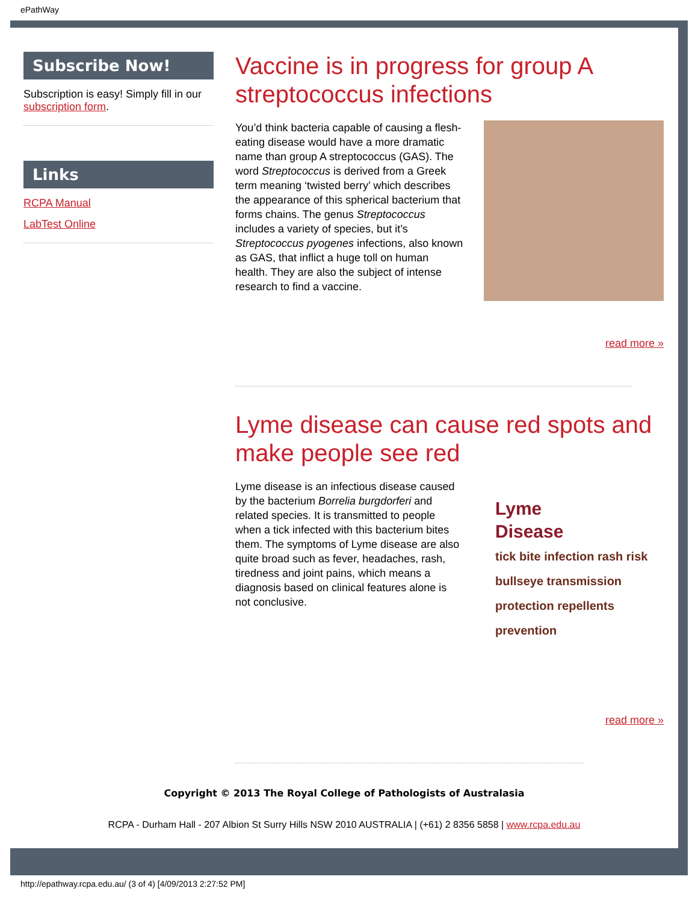ePathWay
Subscribe Now!
Subscription is easy! Simply fill in our subscription form.
Links
RCPA Manual
LabTest Online
Vaccine is in progress for group A streptococcus infections
You’d think bacteria capable of causing a flesh-eating disease would have a more dramatic name than group A streptococcus (GAS). The word Streptococcus is derived from a Greek term meaning ‘twisted berry’ which describes the appearance of this spherical bacterium that forms chains. The genus Streptococcus includes a variety of species, but it’s Streptococcus pyogenes infections, also known as GAS, that inflict a huge toll on human health. They are also the subject of intense research to find a vaccine.
read more »
Lyme disease can cause red spots and make people see red
Lyme disease is an infectious disease caused by the bacterium Borrelia burgdorferi and related species. It is transmitted to people when a tick infected with this bacterium bites them. The symptoms of Lyme disease are also quite broad such as fever, headaches, rash, tiredness and joint pains, which means a diagnosis based on clinical features alone is not conclusive.
Lyme
Disease
tick bite infection rash risk bullseye transmission protection repellents prevention
read more »
Copyright © 2013 The Royal College of Pathologists of Australasia
RCPA - Durham Hall - 207 Albion St Surry Hills NSW 2010 AUSTRALIA | (+61) 2 8356 5858 | www.rcpa.edu.au
http://epathway.rcpa.edu.au/ (3 of 4) [4/09/2013 2:27:52 PM]